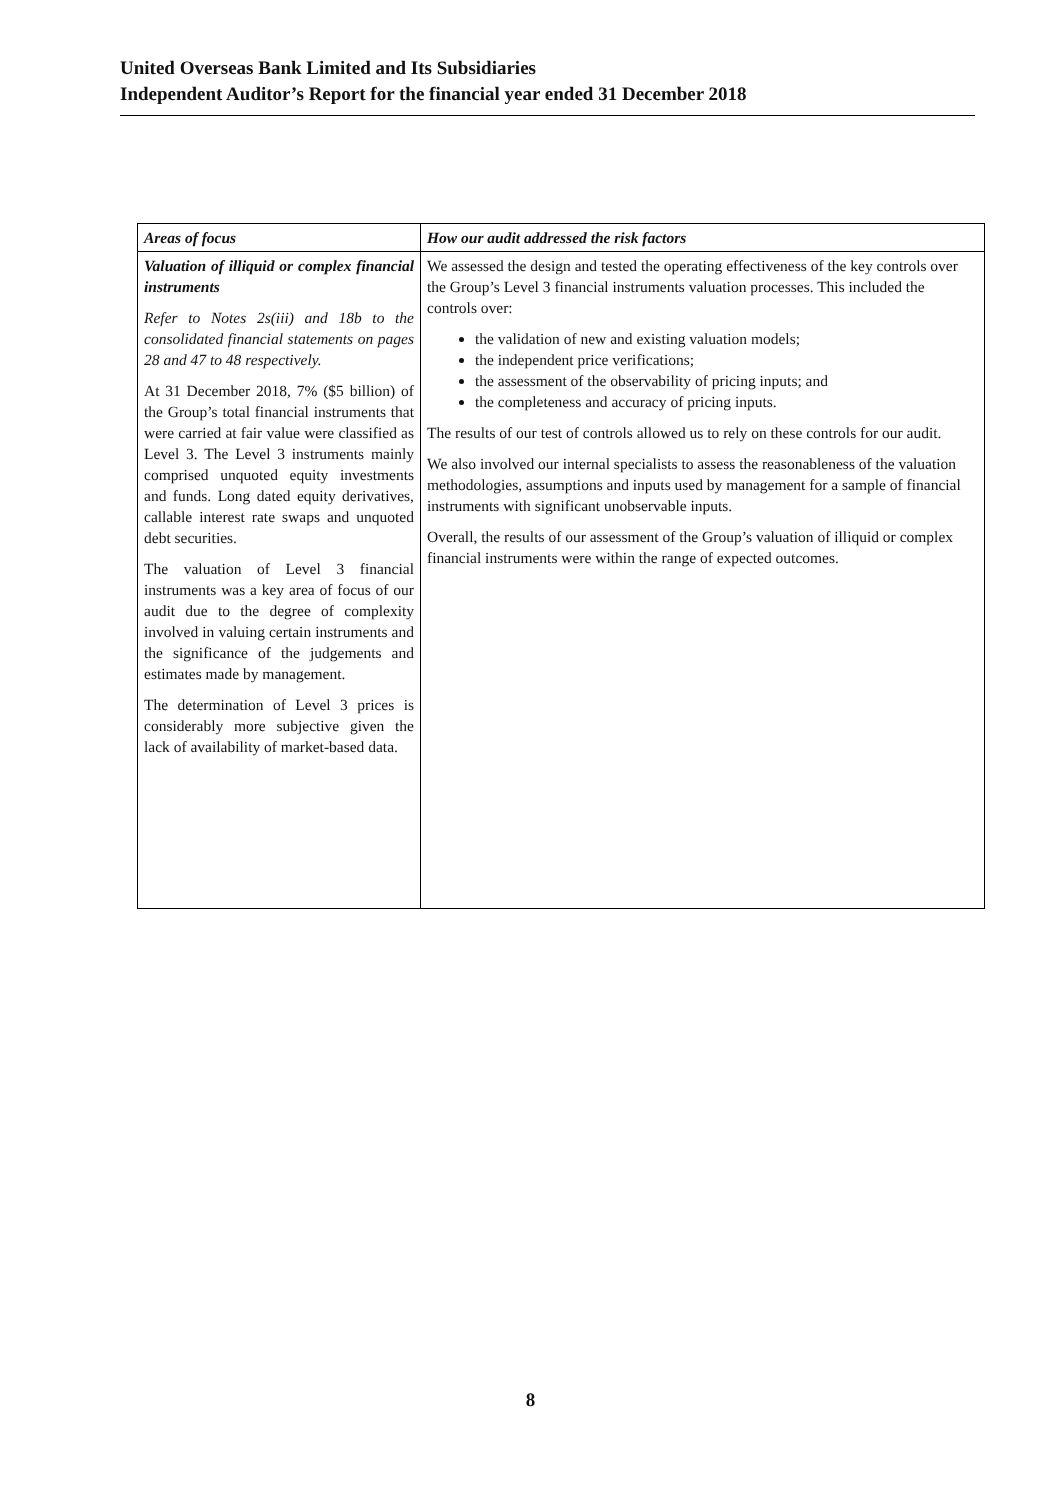United Overseas Bank Limited and Its Subsidiaries
Independent Auditor’s Report for the financial year ended 31 December 2018
| Areas of focus | How our audit addressed the risk factors |
| --- | --- |
| Valuation of illiquid or complex financial instruments Refer to Notes 2s(iii) and 18b to the consolidated financial statements on pages 28 and 47 to 48 respectively. At 31 December 2018, 7% ($5 billion) of the Group’s total financial instruments that were carried at fair value were classified as Level 3. The Level 3 instruments mainly comprised unquoted equity investments and funds. Long dated equity derivatives, callable interest rate swaps and unquoted debt securities. The valuation of Level 3 financial instruments was a key area of focus of our audit due to the degree of complexity involved in valuing certain instruments and the significance of the judgements and estimates made by management. The determination of Level 3 prices is considerably more subjective given the lack of availability of market-based data. | We assessed the design and tested the operating effectiveness of the key controls over the Group’s Level 3 financial instruments valuation processes. This included the controls over: the validation of new and existing valuation models; the independent price verifications; the assessment of the observability of pricing inputs; and the completeness and accuracy of pricing inputs. The results of our test of controls allowed us to rely on these controls for our audit. We also involved our internal specialists to assess the reasonableness of the valuation methodologies, assumptions and inputs used by management for a sample of financial instruments with significant unobservable inputs. Overall, the results of our assessment of the Group’s valuation of illiquid or complex financial instruments were within the range of expected outcomes. |
8